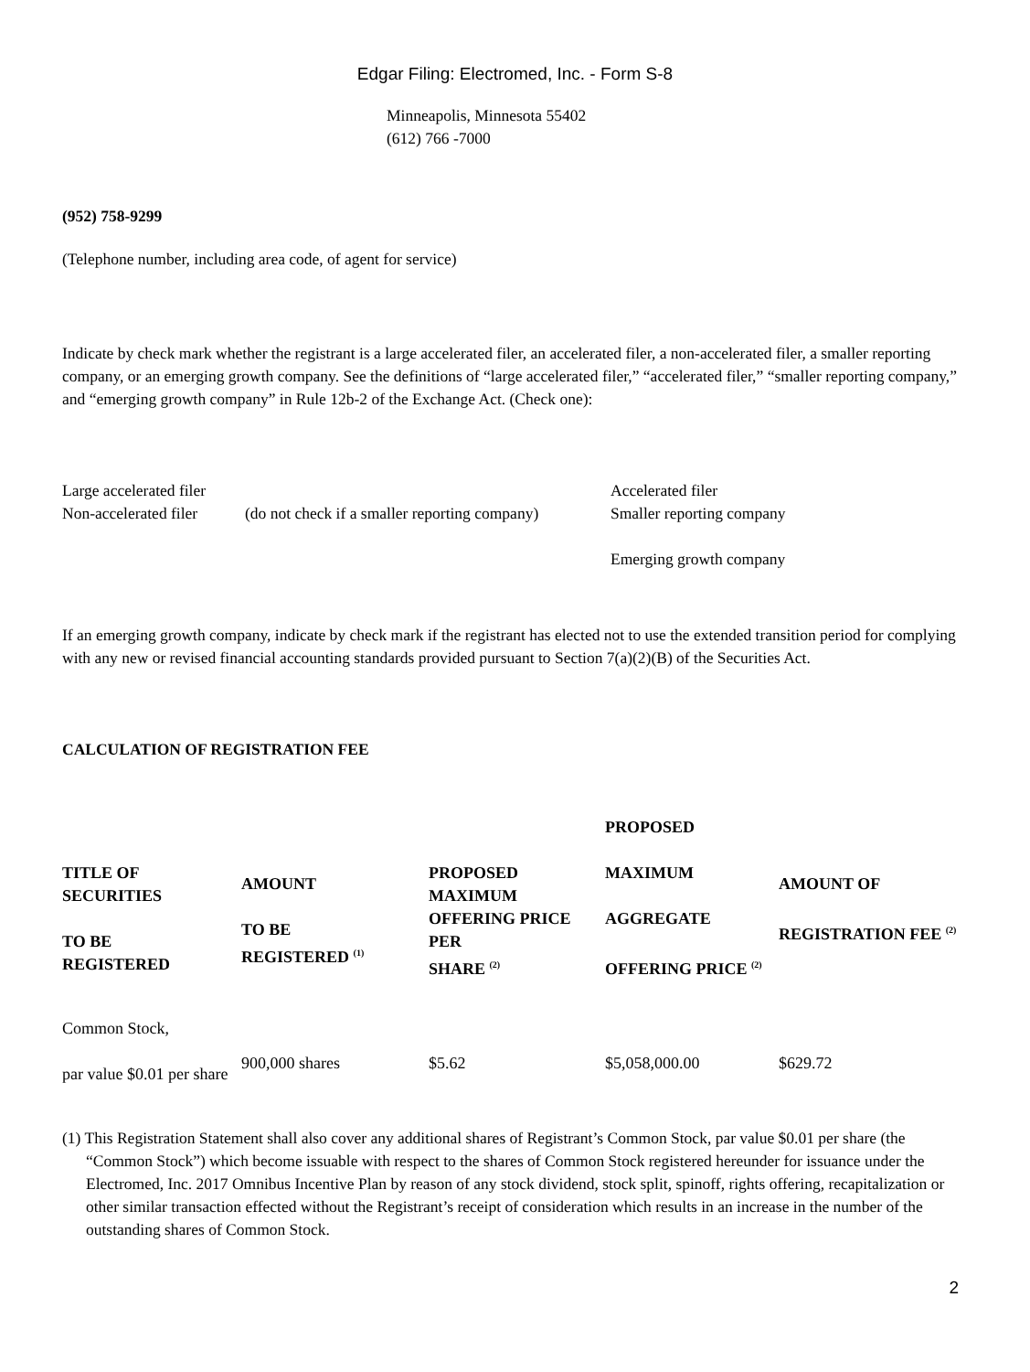Edgar Filing: Electromed, Inc. - Form S-8
Minneapolis, Minnesota 55402
(612) 766 -7000
(952) 758-9299
(Telephone number, including area code, of agent for service)
Indicate by check mark whether the registrant is a large accelerated filer, an accelerated filer, a non-accelerated filer, a smaller reporting company, or an emerging growth company. See the definitions of “large accelerated filer,” “accelerated filer,” “smaller reporting company,” and “emerging growth company” in Rule 12b-2 of the Exchange Act. (Check one):
| Large accelerated filer | | Accelerated filer |
| Non-accelerated filer | (do not check if a smaller reporting company) | Smaller reporting company |
| | | Emerging growth company |
If an emerging growth company, indicate by check mark if the registrant has elected not to use the extended transition period for complying with any new or revised financial accounting standards provided pursuant to Section 7(a)(2)(B) of the Securities Act.
CALCULATION OF REGISTRATION FEE
| TITLE OF SECURITIES TO BE REGISTERED | AMOUNT TO BE REGISTERED <sup>(1)</sup> | PROPOSED MAXIMUM OFFERING PRICE PER SHARE <sup>(2)</sup> | PROPOSED MAXIMUM AGGREGATE OFFERING PRICE <sup>(2)</sup> | AMOUNT OF REGISTRATION FEE <sup>(2)</sup> |
| --- | --- | --- | --- | --- |
| Common Stock, par value $0.01 per share | 900,000 shares | $5.62 | $5,058,000.00 | $629.72 |
(1) This Registration Statement shall also cover any additional shares of Registrant’s Common Stock, par value $0.01 per share (the “Common Stock”) which become issuable with respect to the shares of Common Stock registered hereunder for issuance under the Electromed, Inc. 2017 Omnibus Incentive Plan by reason of any stock dividend, stock split, spinoff, rights offering, recapitalization or other similar transaction effected without the Registrant’s receipt of consideration which results in an increase in the number of the outstanding shares of Common Stock.
2